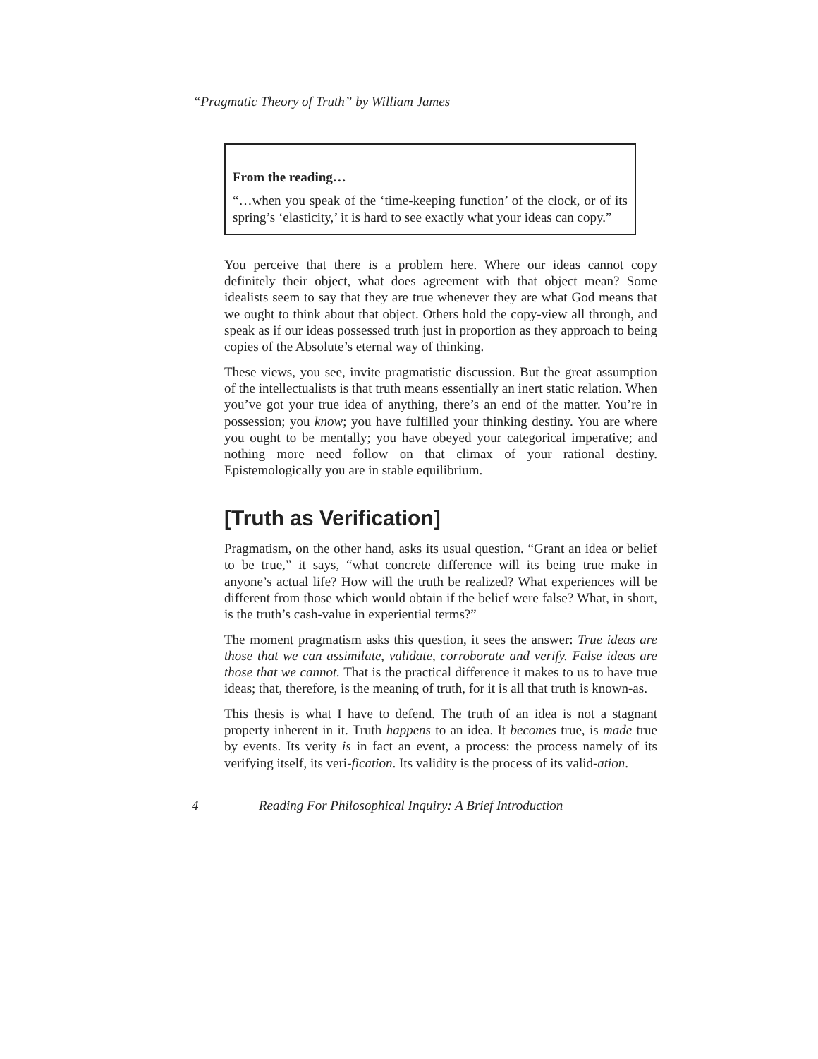“Pragmatic Theory of Truth” by William James
From the reading…
“…when you speak of the ‘time-keeping function’ of the clock, or of its spring’s ‘elasticity,’ it is hard to see exactly what your ideas can copy.”
You perceive that there is a problem here. Where our ideas cannot copy definitely their object, what does agreement with that object mean? Some idealists seem to say that they are true whenever they are what God means that we ought to think about that object. Others hold the copy-view all through, and speak as if our ideas possessed truth just in proportion as they approach to being copies of the Absolute’s eternal way of thinking.
These views, you see, invite pragmatistic discussion. But the great assumption of the intellectualists is that truth means essentially an inert static relation. When you’ve got your true idea of anything, there’s an end of the matter. You’re in possession; you know; you have fulfilled your thinking destiny. You are where you ought to be mentally; you have obeyed your categorical imperative; and nothing more need follow on that climax of your rational destiny. Epistemologically you are in stable equilibrium.
[Truth as Verification]
Pragmatism, on the other hand, asks its usual question. “Grant an idea or belief to be true,” it says, “what concrete difference will its being true make in anyone’s actual life? How will the truth be realized? What experiences will be different from those which would obtain if the belief were false? What, in short, is the truth’s cash-value in experiential terms?”
The moment pragmatism asks this question, it sees the answer: True ideas are those that we can assimilate, validate, corroborate and verify. False ideas are those that we cannot. That is the practical difference it makes to us to have true ideas; that, therefore, is the meaning of truth, for it is all that truth is known-as.
This thesis is what I have to defend. The truth of an idea is not a stagnant property inherent in it. Truth happens to an idea. It becomes true, is made true by events. Its verity is in fact an event, a process: the process namely of its verifying itself, its veri-fication. Its validity is the process of its valid-ation.
4 Reading For Philosophical Inquiry: A Brief Introduction